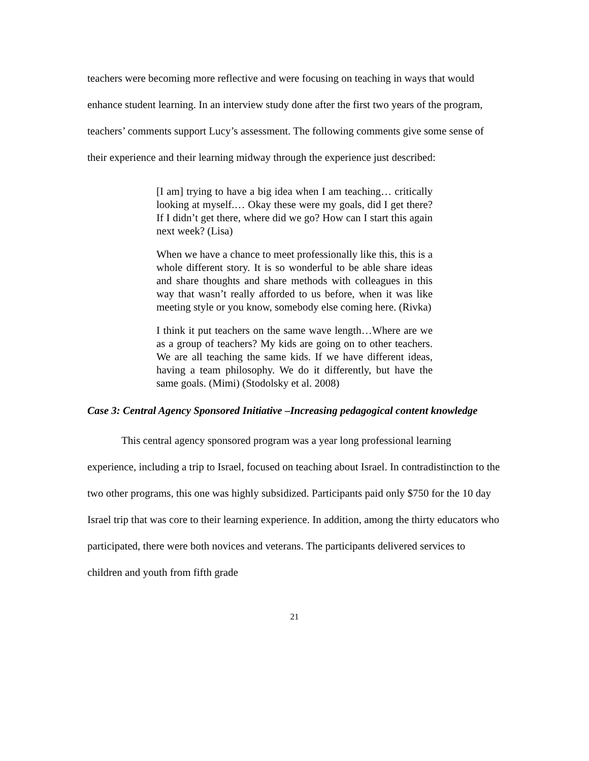teachers were becoming more reflective and were focusing on teaching in ways that would enhance student learning. In an interview study done after the first two years of the program, teachers’ comments support Lucy’s assessment. The following comments give some sense of their experience and their learning midway through the experience just described:
[I am] trying to have a big idea when I am teaching… critically looking at myself.… Okay these were my goals, did I get there? If I didn’t get there, where did we go? How can I start this again next week? (Lisa)
When we have a chance to meet professionally like this, this is a whole different story. It is so wonderful to be able share ideas and share thoughts and share methods with colleagues in this way that wasn’t really afforded to us before, when it was like meeting style or you know, somebody else coming here. (Rivka)
I think it put teachers on the same wave length…Where are we as a group of teachers? My kids are going on to other teachers. We are all teaching the same kids. If we have different ideas, having a team philosophy. We do it differently, but have the same goals. (Mimi) (Stodolsky et al. 2008)
Case 3: Central Agency Sponsored Initiative –Increasing pedagogical content knowledge
This central agency sponsored program was a year long professional learning experience, including a trip to Israel, focused on teaching about Israel. In contradistinction to the two other programs, this one was highly subsidized. Participants paid only $750 for the 10 day Israel trip that was core to their learning experience. In addition, among the thirty educators who participated, there were both novices and veterans. The participants delivered services to children and youth from fifth grade
21